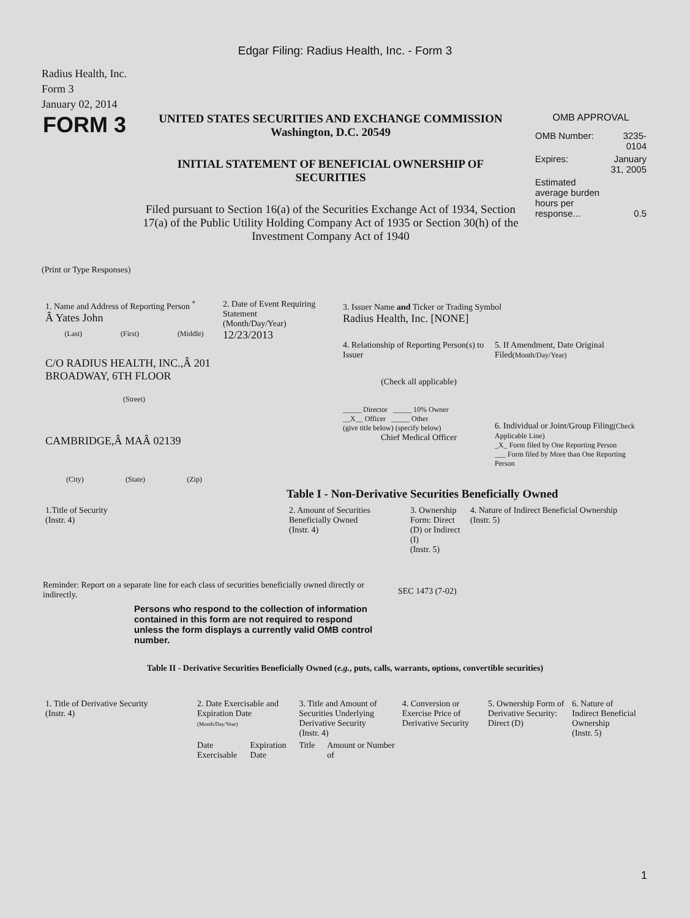Edgar Filing: Radius Health, Inc. - Form 3
Radius Health, Inc.
Form 3
January 02, 2014
FORM 3
UNITED STATES SECURITIES AND EXCHANGE COMMISSION
Washington, D.C. 20549
INITIAL STATEMENT OF BENEFICIAL OWNERSHIP OF SECURITIES
Filed pursuant to Section 16(a) of the Securities Exchange Act of 1934, Section 17(a) of the Public Utility Holding Company Act of 1935 or Section 30(h) of the Investment Company Act of 1940
OMB APPROVAL
| OMB Number: | 3235-0104 |
| Expires: | January 31, 2005 |
| Estimated average burden hours per response... | 0.5 |
(Print or Type Responses)
1. Name and Address of Reporting Person <sup>*</sup>
Â Yates John
(Last) (First) (Middle)
C/O RADIUS HEALTH, INC.,Â 201 BROADWAY, 6TH FLOOR
(Street)
CAMBRIDGE,Â MAÂ 02139
(City) (State) (Zip)
2. Date of Event Requiring Statement
(Month/Day/Year)
12/23/2013
3. Issuer Name and Ticker or Trading Symbol
Radius Health, Inc. [NONE]
4. Relationship of Reporting Person(s) to Issuer
(Check all applicable)
_____ Director _____ 10% Owner
__X__ Officer _____ Other
(give title below) (specify below)
Chief Medical Officer
5. If Amendment, Date Original Filed(Month/Day/Year)
6. Individual or Joint/Group Filing(Check Applicable Line)
_X_ Form filed by One Reporting Person
___ Form filed by More than One Reporting Person
Table I - Non-Derivative Securities Beneficially Owned
| 1.Title of Security (Instr. 4) | 2. Amount of Securities Beneficially Owned (Instr. 4) | 3. Ownership Form: Direct (D) or Indirect (I) (Instr. 5) | 4. Nature of Indirect Beneficial Ownership (Instr. 5) |
| --- | --- | --- | --- |
Reminder: Report on a separate line for each class of securities beneficially owned directly or indirectly.
SEC 1473 (7-02)
Persons who respond to the collection of information contained in this form are not required to respond unless the form displays a currently valid OMB control number.
Table II - Derivative Securities Beneficially Owned (e.g., puts, calls, warrants, options, convertible securities)
| 1. Title of Derivative Security (Instr. 4) | 2. Date Exercisable and Expiration Date (Month/Day/Year) | | 3. Title and Amount of Securities Underlying Derivative Security (Instr. 4) | | 4. Conversion or Exercise Price of Derivative Security | 5. Ownership Form of Derivative Security: Direct (D) | 6. Nature of Indirect Beneficial Ownership (Instr. 5) |
| --- | --- | --- | --- | --- | --- | --- | --- |
| | Date Exercisable | Expiration Date | Title | Amount or Number of | | | |
1